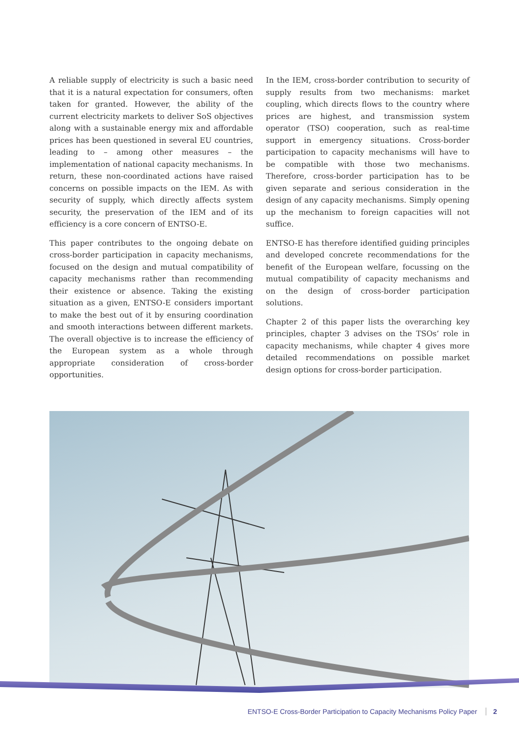A reliable supply of electricity is such a basic need that it is a natural expectation for consumers, often taken for granted. However, the ability of the current electricity markets to deliver SoS objectives along with a sustainable energy mix and affordable prices has been questioned in several EU countries, leading to – among other measures – the implementation of national capacity mechanisms. In return, these non-coordinated actions have raised concerns on possible impacts on the IEM. As with security of supply, which directly affects system security, the preservation of the IEM and of its efficiency is a core concern of ENTSO-E.
This paper contributes to the ongoing debate on cross-border participation in capacity mechanisms, focused on the design and mutual compatibility of capacity mechanisms rather than recommending their existence or absence. Taking the existing situation as a given, ENTSO-E considers important to make the best out of it by ensuring coordination and smooth interactions between different markets. The overall objective is to increase the efficiency of the European system as a whole through appropriate consideration of cross-border opportunities.
In the IEM, cross-border contribution to security of supply results from two mechanisms: market coupling, which directs flows to the country where prices are highest, and transmission system operator (TSO) cooperation, such as real-time support in emergency situations. Cross-border participation to capacity mechanisms will have to be compatible with those two mechanisms. Therefore, cross-border participation has to be given separate and serious consideration in the design of any capacity mechanisms. Simply opening up the mechanism to foreign capacities will not suffice.
ENTSO-E has therefore identified guiding principles and developed concrete recommendations for the benefit of the European welfare, focussing on the mutual compatibility of capacity mechanisms and on the design of cross-border participation solutions.
Chapter 2 of this paper lists the overarching key principles, chapter 3 advises on the TSOs’ role in capacity mechanisms, while chapter 4 gives more detailed recommendations on possible market design options for cross-border participation.
ENTSO-E Cross-Border Participation to Capacity Mechanisms Policy Paper 2